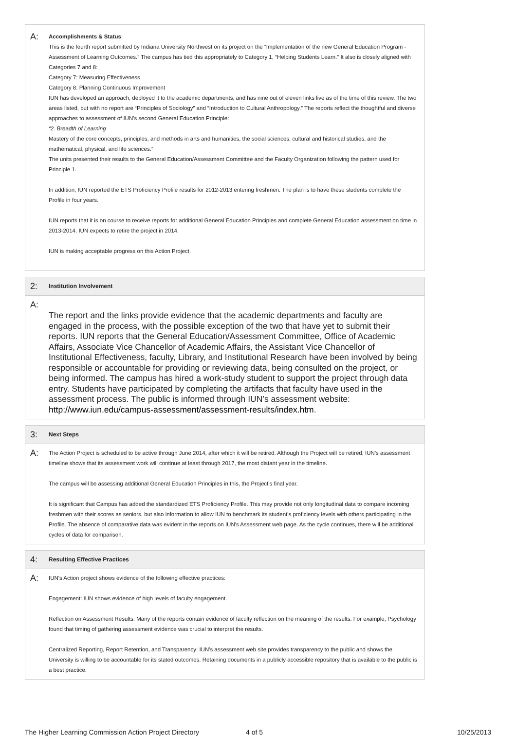A:
Accomplishments & Status:
This is the fourth report submitted by Indiana University Northwest on its project on the “Implementation of the new General Education Program - Assessment of Learning Outcomes.” The campus has tied this appropriately to Category 1, “Helping Students Learn.” It also is closely aligned with Categories 7 and 8:
Category 7: Measuring Effectiveness
Category 8: Planning Continuous Improvement
IUN has developed an approach, deployed it to the academic departments, and has nine out of eleven links live as of the time of this review. The two areas listed, but with no report are “Principles of Sociology” and “Introduction to Cultural Anthropology.” The reports reflect the thoughtful and diverse approaches to assessment of IUN's second General Education Principle:
“2. Breadth of Learning
Mastery of the core concepts, principles, and methods in arts and humanities, the social sciences, cultural and historical studies, and the mathematical, physical, and life sciences.”
The units presented their results to the General Education/Assessment Committee and the Faculty Organization following the pattern used for Principle 1.
In addition, IUN reported the ETS Proficiency Profile results for 2012-2013 entering freshmen. The plan is to have these students complete the Profile in four years.
IUN reports that it is on course to receive reports for additional General Education Principles and complete General Education assessment on time in 2013-2014. IUN expects to retire the project in 2014.
IUN is making acceptable progress on this Action Project.
2:
Institution Involvement
A:
The report and the links provide evidence that the academic departments and faculty are engaged in the process, with the possible exception of the two that have yet to submit their reports. IUN reports that the General Education/Assessment Committee, Office of Academic Affairs, Associate Vice Chancellor of Academic Affairs, the Assistant Vice Chancellor of Institutional Effectiveness, faculty, Library, and Institutional Research have been involved by being responsible or accountable for providing or reviewing data, being consulted on the project, or being informed. The campus has hired a work-study student to support the project through data entry. Students have participated by completing the artifacts that faculty have used in the assessment process. The public is informed through IUN’s assessment website: http://www.iun.edu/campus-assessment/assessment-results/index.htm.
3:
Next Steps
A:
The Action Project is scheduled to be active through June 2014, after which it will be retired. Although the Project will be retired, IUN's assessment timeline shows that its assessment work will continue at least through 2017, the most distant year in the timeline.
The campus will be assessing additional General Education Principles in this, the Project's final year.
It is significant that Campus has added the standardized ETS Proficiency Profile. This may provide not only longitudinal data to compare incoming freshmen with their scores as seniors, but also information to allow IUN to benchmark its student's proficiency levels with others participating in the Profile. The absence of comparative data was evident in the reports on IUN's Assessment web page. As the cycle continues, there will be additional cycles of data for comparison.
4:
Resulting Effective Practices
A:
IUN's Action project shows evidence of the following effective practices:
Engagement: IUN shows evidence of high levels of faculty engagement.
Reflection on Assessment Results: Many of the reports contain evidence of faculty reflection on the meaning of the results. For example, Psychology found that timing of gathering assessment evidence was crucial to interpret the results.
Centralized Reporting, Report Retention, and Transparency: IUN's assessment web site provides transparency to the public and shows the University is willing to be accountable for its stated outcomes. Retaining documents in a publicly accessible repository that is available to the public is a best practice.
The Higher Learning Commission Action Project Directory 4 of 5 10/25/2013